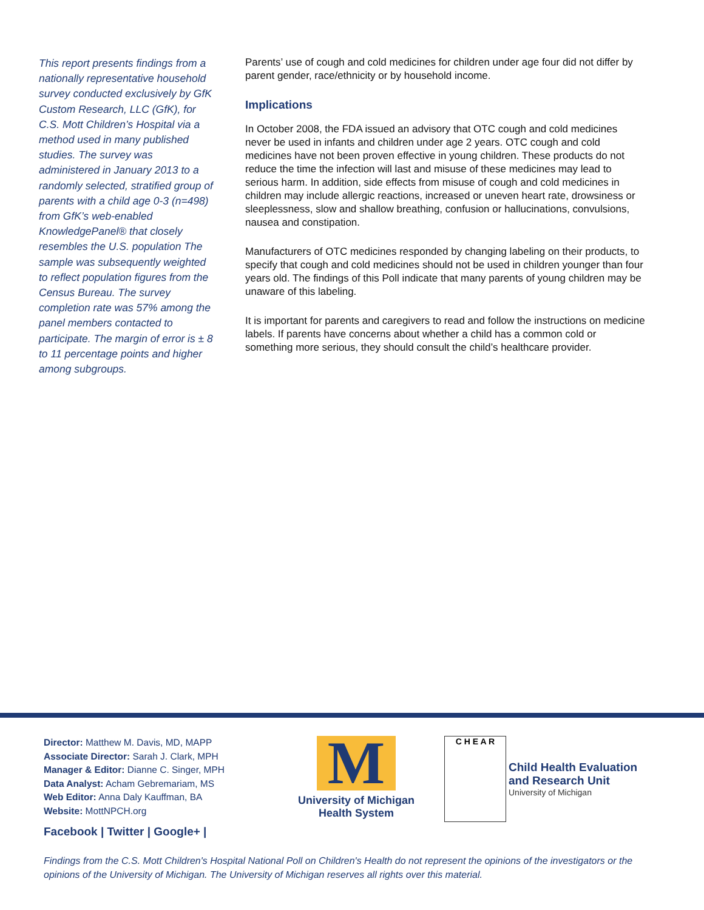This report presents findings from a nationally representative household survey conducted exclusively by GfK Custom Research, LLC (GfK), for C.S. Mott Children’s Hospital via a method used in many published studies. The survey was administered in January 2013 to a randomly selected, stratified group of parents with a child age 0-3 (n=498) from GfK’s web-enabled KnowledgePanel® that closely resembles the U.S. population The sample was subsequently weighted to reflect population figures from the Census Bureau. The survey completion rate was 57% among the panel members contacted to participate. The margin of error is ± 8 to 11 percentage points and higher among subgroups.
Parents’ use of cough and cold medicines for children under age four did not differ by parent gender, race/ethnicity or by household income.
Implications
In October 2008, the FDA issued an advisory that OTC cough and cold medicines never be used in infants and children under age 2 years. OTC cough and cold medicines have not been proven effective in young children. These products do not reduce the time the infection will last and misuse of these medicines may lead to serious harm. In addition, side effects from misuse of cough and cold medicines in children may include allergic reactions, increased or uneven heart rate, drowsiness or sleeplessness, slow and shallow breathing, confusion or hallucinations, convulsions, nausea and constipation.
Manufacturers of OTC medicines responded by changing labeling on their products, to specify that cough and cold medicines should not be used in children younger than four years old. The findings of this Poll indicate that many parents of young children may be unaware of this labeling.
It is important for parents and caregivers to read and follow the instructions on medicine labels. If parents have concerns about whether a child has a common cold or something more serious, they should consult the child’s healthcare provider.
Director: Matthew M. Davis, MD, MAPP
Associate Director: Sarah J. Clark, MPH
Manager & Editor: Dianne C. Singer, MPH
Data Analyst: Acham Gebremariam, MS
Web Editor: Anna Daly Kauffman, BA
Website: MottNPCH.org
Facebook | Twitter | Google+ |
M
University of Michigan Health System
C H E A R
Child Health Evaluation
and Research Unit
University of Michigan
Findings from the C.S. Mott Children's Hospital National Poll on Children's Health do not represent the opinions of the investigators or the opinions of the University of Michigan. The University of Michigan reserves all rights over this material.